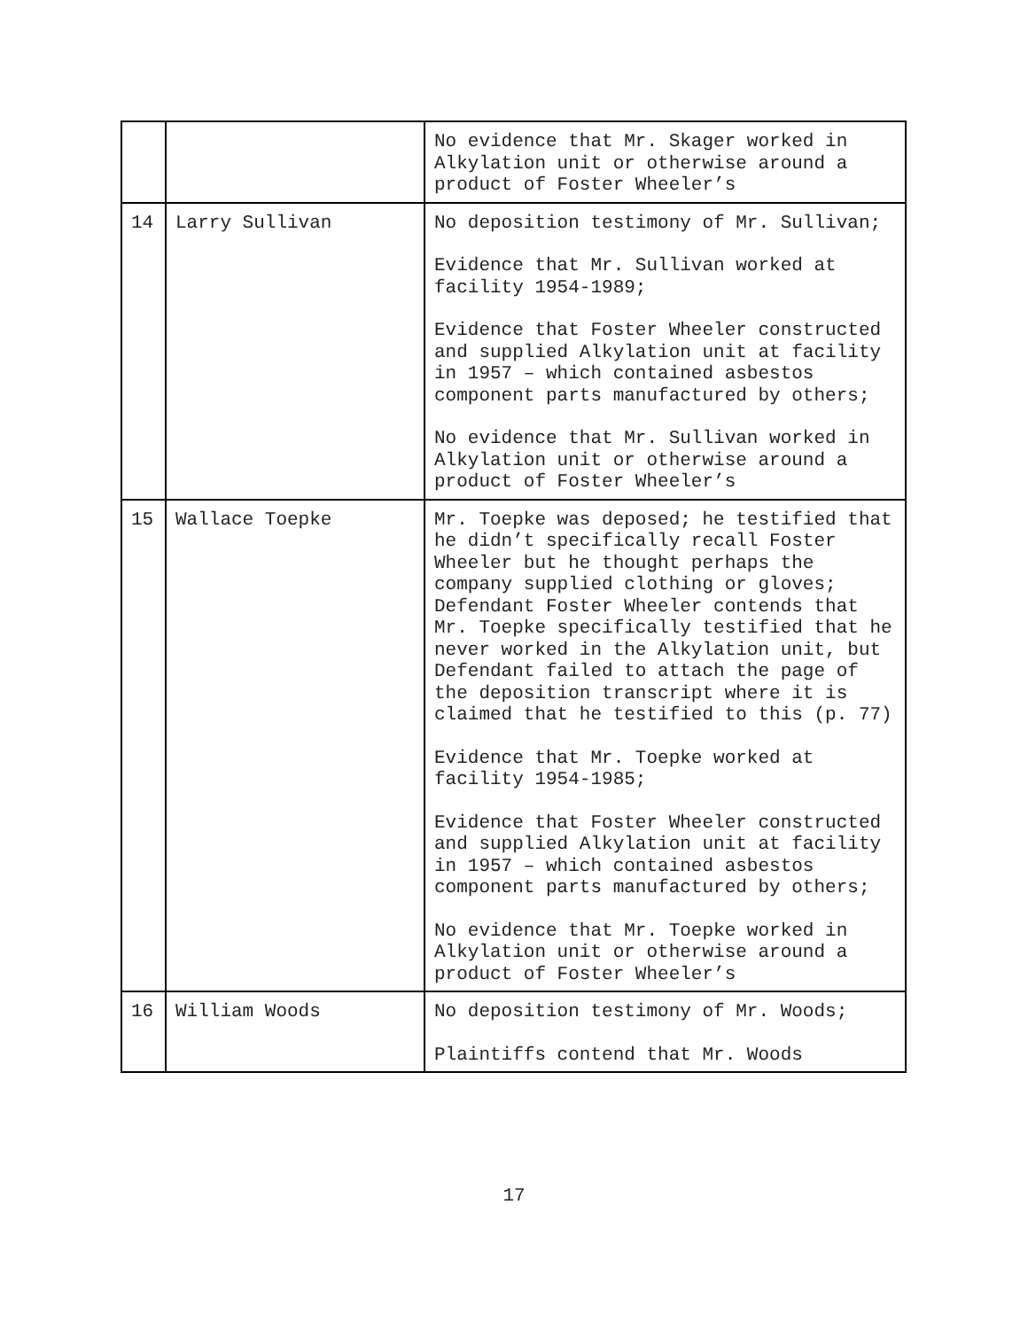| | | No evidence that Mr. Skager worked in Alkylation unit or otherwise around a product of Foster Wheeler’s |
| 14 | Larry Sullivan | No deposition testimony of Mr. Sullivan; Evidence that Mr. Sullivan worked at facility 1954-1989; Evidence that Foster Wheeler constructed and supplied Alkylation unit at facility in 1957 – which contained asbestos component parts manufactured by others; No evidence that Mr. Sullivan worked in Alkylation unit or otherwise around a product of Foster Wheeler’s |
| 15 | Wallace Toepke | Mr. Toepke was deposed; he testified that he didn’t specifically recall Foster Wheeler but he thought perhaps the company supplied clothing or gloves; Defendant Foster Wheeler contends that Mr. Toepke specifically testified that he never worked in the Alkylation unit, but Defendant failed to attach the page of the deposition transcript where it is claimed that he testified to this (p. 77) Evidence that Mr. Toepke worked at facility 1954-1985; Evidence that Foster Wheeler constructed and supplied Alkylation unit at facility in 1957 – which contained asbestos component parts manufactured by others; No evidence that Mr. Toepke worked in Alkylation unit or otherwise around a product of Foster Wheeler’s |
| 16 | William Woods | No deposition testimony of Mr. Woods; Plaintiffs contend that Mr. Woods |
17